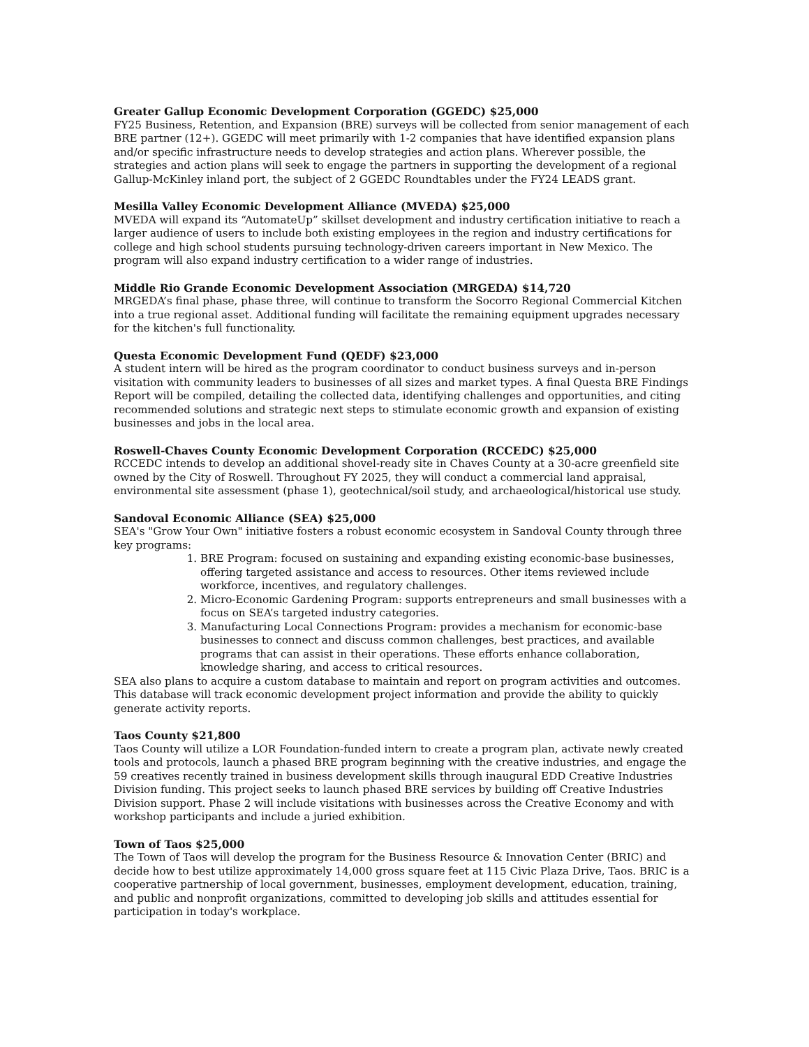Greater Gallup Economic Development Corporation (GGEDC) $25,000
FY25 Business, Retention, and Expansion (BRE) surveys will be collected from senior management of each BRE partner (12+). GGEDC will meet primarily with 1-2 companies that have identified expansion plans and/or specific infrastructure needs to develop strategies and action plans. Wherever possible, the strategies and action plans will seek to engage the partners in supporting the development of a regional Gallup-McKinley inland port, the subject of 2 GGEDC Roundtables under the FY24 LEADS grant.
Mesilla Valley Economic Development Alliance (MVEDA) $25,000
MVEDA will expand its “AutomateUp” skillset development and industry certification initiative to reach a larger audience of users to include both existing employees in the region and industry certifications for college and high school students pursuing technology-driven careers important in New Mexico. The program will also expand industry certification to a wider range of industries.
Middle Rio Grande Economic Development Association (MRGEDA) $14,720
MRGEDA’s final phase, phase three, will continue to transform the Socorro Regional Commercial Kitchen into a true regional asset. Additional funding will facilitate the remaining equipment upgrades necessary for the kitchen's full functionality.
Questa Economic Development Fund (QEDF) $23,000
A student intern will be hired as the program coordinator to conduct business surveys and in-person visitation with community leaders to businesses of all sizes and market types. A final Questa BRE Findings Report will be compiled, detailing the collected data, identifying challenges and opportunities, and citing recommended solutions and strategic next steps to stimulate economic growth and expansion of existing businesses and jobs in the local area.
Roswell-Chaves County Economic Development Corporation (RCCEDC) $25,000
RCCEDC intends to develop an additional shovel-ready site in Chaves County at a 30-acre greenfield site owned by the City of Roswell. Throughout FY 2025, they will conduct a commercial land appraisal, environmental site assessment (phase 1), geotechnical/soil study, and archaeological/historical use study.
Sandoval Economic Alliance (SEA) $25,000
SEA's "Grow Your Own" initiative fosters a robust economic ecosystem in Sandoval County through three key programs:
1. BRE Program: focused on sustaining and expanding existing economic-base businesses, offering targeted assistance and access to resources. Other items reviewed include workforce, incentives, and regulatory challenges.
2. Micro-Economic Gardening Program: supports entrepreneurs and small businesses with a focus on SEA’s targeted industry categories.
3. Manufacturing Local Connections Program: provides a mechanism for economic-base businesses to connect and discuss common challenges, best practices, and available programs that can assist in their operations. These efforts enhance collaboration, knowledge sharing, and access to critical resources.
SEA also plans to acquire a custom database to maintain and report on program activities and outcomes. This database will track economic development project information and provide the ability to quickly generate activity reports.
Taos County $21,800
Taos County will utilize a LOR Foundation-funded intern to create a program plan, activate newly created tools and protocols, launch a phased BRE program beginning with the creative industries, and engage the 59 creatives recently trained in business development skills through inaugural EDD Creative Industries Division funding. This project seeks to launch phased BRE services by building off Creative Industries Division support. Phase 2 will include visitations with businesses across the Creative Economy and with workshop participants and include a juried exhibition.
Town of Taos $25,000
The Town of Taos will develop the program for the Business Resource & Innovation Center (BRIC) and decide how to best utilize approximately 14,000 gross square feet at 115 Civic Plaza Drive, Taos. BRIC is a cooperative partnership of local government, businesses, employment development, education, training, and public and nonprofit organizations, committed to developing job skills and attitudes essential for participation in today's workplace.